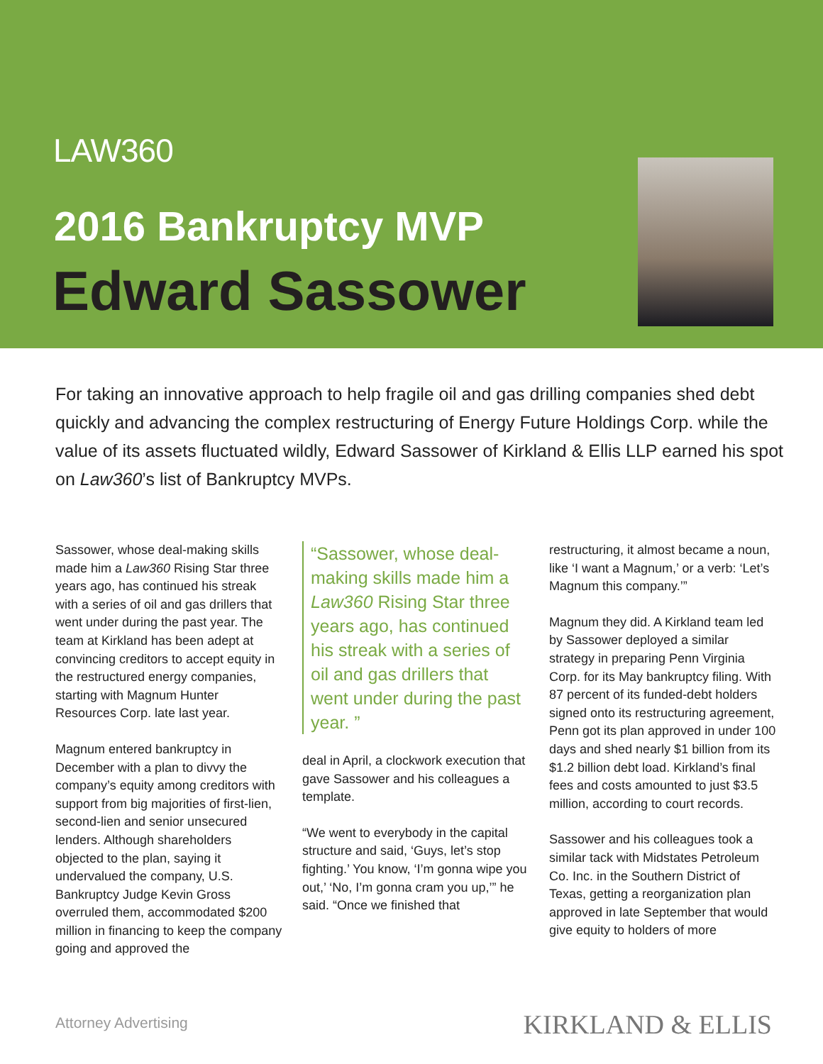LAW360
2016 Bankruptcy MVP
Edward Sassower
For taking an innovative approach to help fragile oil and gas drilling companies shed debt quickly and advancing the complex restructuring of Energy Future Holdings Corp. while the value of its assets fluctuated wildly, Edward Sassower of Kirkland & Ellis LLP earned his spot on Law360’s list of Bankruptcy MVPs.
Sassower, whose deal-making skills made him a Law360 Rising Star three years ago, has continued his streak with a series of oil and gas drillers that went under during the past year. The team at Kirkland has been adept at convincing creditors to accept equity in the restructured energy companies, starting with Magnum Hunter Resources Corp. late last year.
Magnum entered bankruptcy in December with a plan to divvy the company’s equity among creditors with support from big majorities of first-lien, second-lien and senior unsecured lenders. Although shareholders objected to the plan, saying it undervalued the company, U.S. Bankruptcy Judge Kevin Gross overruled them, accommodated $200 million in financing to keep the company going and approved the
“Sassower, whose deal-making skills made him a Law360 Rising Star three years ago, has continued his streak with a series of oil and gas drillers that went under during the past year. ”
deal in April, a clockwork execution that gave Sassower and his colleagues a template.
“We went to everybody in the capital structure and said, ‘Guys, let’s stop fighting.’ You know, ‘I’m gonna wipe you out,’ ‘No, I’m gonna cram you up,’” he said. “Once we finished that
restructuring, it almost became a noun, like ‘I want a Magnum,’ or a verb: ‘Let’s Magnum this company.’”
Magnum they did. A Kirkland team led by Sassower deployed a similar strategy in preparing Penn Virginia Corp. for its May bankruptcy filing. With 87 percent of its funded-debt holders signed onto its restructuring agreement, Penn got its plan approved in under 100 days and shed nearly $1 billion from its $1.2 billion debt load. Kirkland’s final fees and costs amounted to just $3.5 million, according to court records.
Sassower and his colleagues took a similar tack with Midstates Petroleum Co. Inc. in the Southern District of Texas, getting a reorganization plan approved in late September that would give equity to holders of more
Attorney Advertising KIRKLAND & ELLIS